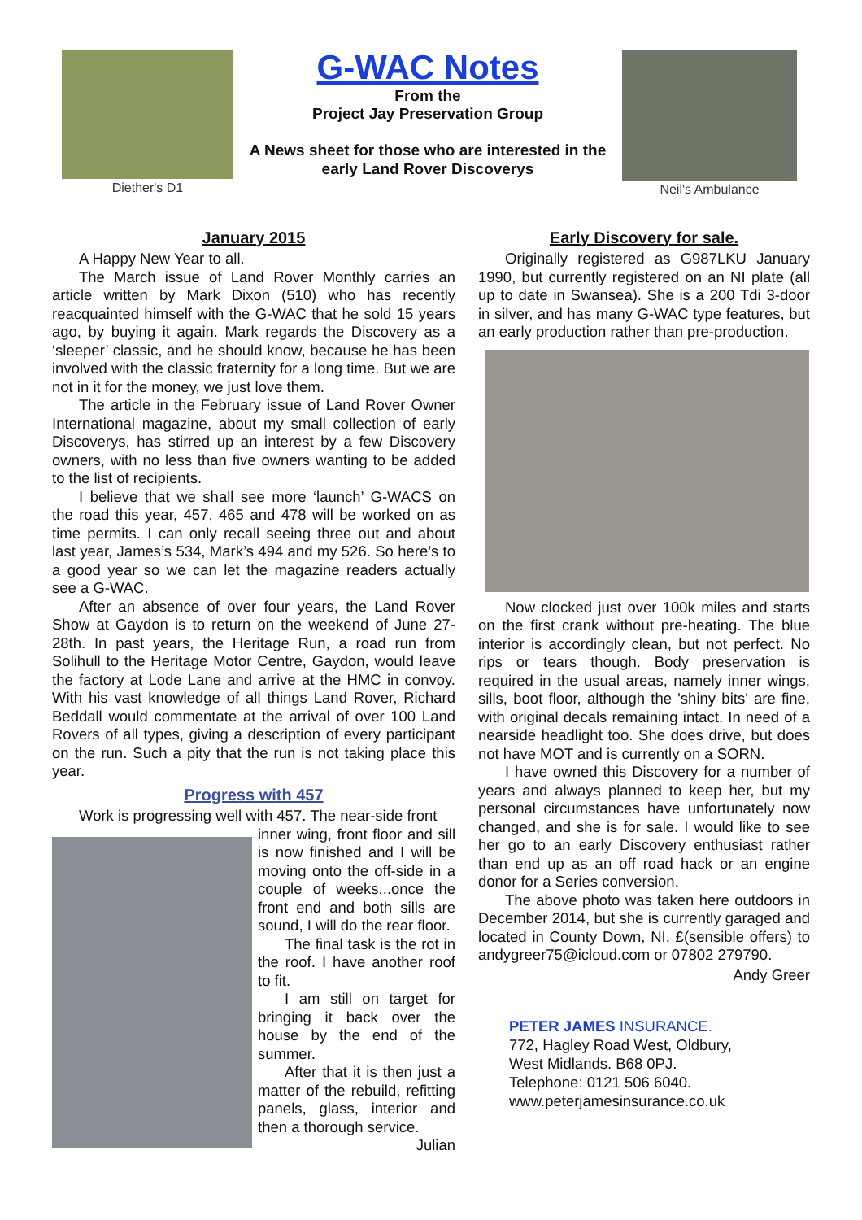Diether's D1
G-WAC Notes
From the
Project Jay Preservation Group
A News sheet for those who are interested in the early Land Rover Discoverys
Neil's Ambulance
January 2015
A Happy New Year to all.
The March issue of Land Rover Monthly carries an article written by Mark Dixon (510) who has recently reacquainted himself with the G-WAC that he sold 15 years ago, by buying it again. Mark regards the Discovery as a ‘sleeper’ classic, and he should know, because he has been involved with the classic fraternity for a long time. But we are not in it for the money, we just love them.
The article in the February issue of Land Rover Owner International magazine, about my small collection of early Discoverys, has stirred up an interest by a few Discovery owners, with no less than five owners wanting to be added to the list of recipients.
I believe that we shall see more ‘launch’ G-WACS on the road this year, 457, 465 and 478 will be worked on as time permits. I can only recall seeing three out and about last year, James’s 534, Mark’s 494 and my 526. So here’s to a good year so we can let the magazine readers actually see a G-WAC.
After an absence of over four years, the Land Rover Show at Gaydon is to return on the weekend of June 27-28th. In past years, the Heritage Run, a road run from Solihull to the Heritage Motor Centre, Gaydon, would leave the factory at Lode Lane and arrive at the HMC in convoy. With his vast knowledge of all things Land Rover, Richard Beddall would commentate at the arrival of over 100 Land Rovers of all types, giving a description of every participant on the run. Such a pity that the run is not taking place this year.
Progress with 457
Work is progressing well with 457. The near-side front
inner wing, front floor and sill is now finished and I will be moving onto the off-side in a couple of weeks...once the front end and both sills are sound, I will do the rear floor.
The final task is the rot in the roof. I have another roof to fit.
I am still on target for bringing it back over the house by the end of the summer.
After that it is then just a matter of the rebuild, refitting panels, glass, interior and then a thorough service.
Julian
Early Discovery for sale.
Originally registered as G987LKU January 1990, but currently registered on an NI plate (all up to date in Swansea). She is a 200 Tdi 3-door in silver, and has many G-WAC type features, but an early production rather than pre-production.
Now clocked just over 100k miles and starts on the first crank without pre-heating. The blue interior is accordingly clean, but not perfect. No rips or tears though. Body preservation is required in the usual areas, namely inner wings, sills, boot floor, although the 'shiny bits' are fine, with original decals remaining intact. In need of a nearside headlight too. She does drive, but does not have MOT and is currently on a SORN.
I have owned this Discovery for a number of years and always planned to keep her, but my personal circumstances have unfortunately now changed, and she is for sale. I would like to see her go to an early Discovery enthusiast rather than end up as an off road hack or an engine donor for a Series conversion.
The above photo was taken here outdoors in December 2014, but she is currently garaged and located in County Down, NI. £(sensible offers) to andygreer75@icloud.com or 07802 279790.
Andy Greer
PETER JAMES INSURANCE.
772, Hagley Road West, Oldbury,
West Midlands. B68 0PJ.
Telephone: 0121 506 6040.
www.peterjamesinsurance.co.uk